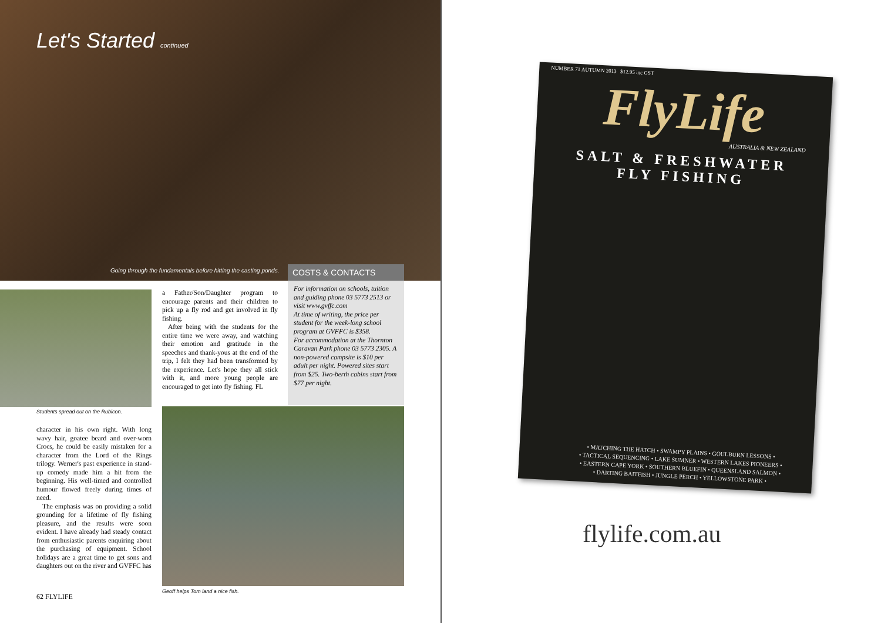Let's Started continued
Going through the fundamentals before hitting the casting ponds.
COSTS & CONTACTS
For information on schools, tuition and guiding phone 03 5773 2513 or visit www.gvffc.com
At time of writing, the price per student for the week-long school program at GVFFC is $358.
For accommodation at the Thornton Caravan Park phone 03 5773 2305. A non-powered campsite is $10 per adult per night. Powered sites start from $25. Two-berth cabins start from $77 per night.
Students spread out on the Rubicon.
character in his own right. With long wavy hair, goatee beard and over-worn Crocs, he could be easily mistaken for a character from the Lord of the Rings trilogy. Werner's past experience in stand-up comedy made him a hit from the beginning. His well-timed and controlled humour flowed freely during times of need.
The emphasis was on providing a solid grounding for a lifetime of fly fishing pleasure, and the results were soon evident. I have already had steady contact from enthusiastic parents enquiring about the purchasing of equipment. School holidays are a great time to get sons and daughters out on the river and GVFFC has
a Father/Son/Daughter program to encourage parents and their children to pick up a fly rod and get involved in fly fishing.
After being with the students for the entire time we were away, and watching their emotion and gratitude in the speeches and thank-yous at the end of the trip, I felt they had been transformed by the experience. Let's hope they all stick with it, and more young people are encouraged to get into fly fishing. FL
Geoff helps Tom land a nice fish.
62 FLYLIFE
NUMBER 71 AUTUMN 2013 $12.95 inc GST
FlyLife
AUSTRALIA & NEW ZEALAND
SALT & FRESHWATER
FLY FISHING
• MATCHING THE HATCH • SWAMPY PLAINS • GOULBURN LESSONS •
• TACTICAL SEQUENCING • LAKE SUMNER • WESTERN LAKES PIONEERS •
• EASTERN CAPE YORK • SOUTHERN BLUEFIN • QUEENSLAND SALMON •
• DARTING BAITFISH • JUNGLE PERCH • YELLOWSTONE PARK •
flylife.com.au